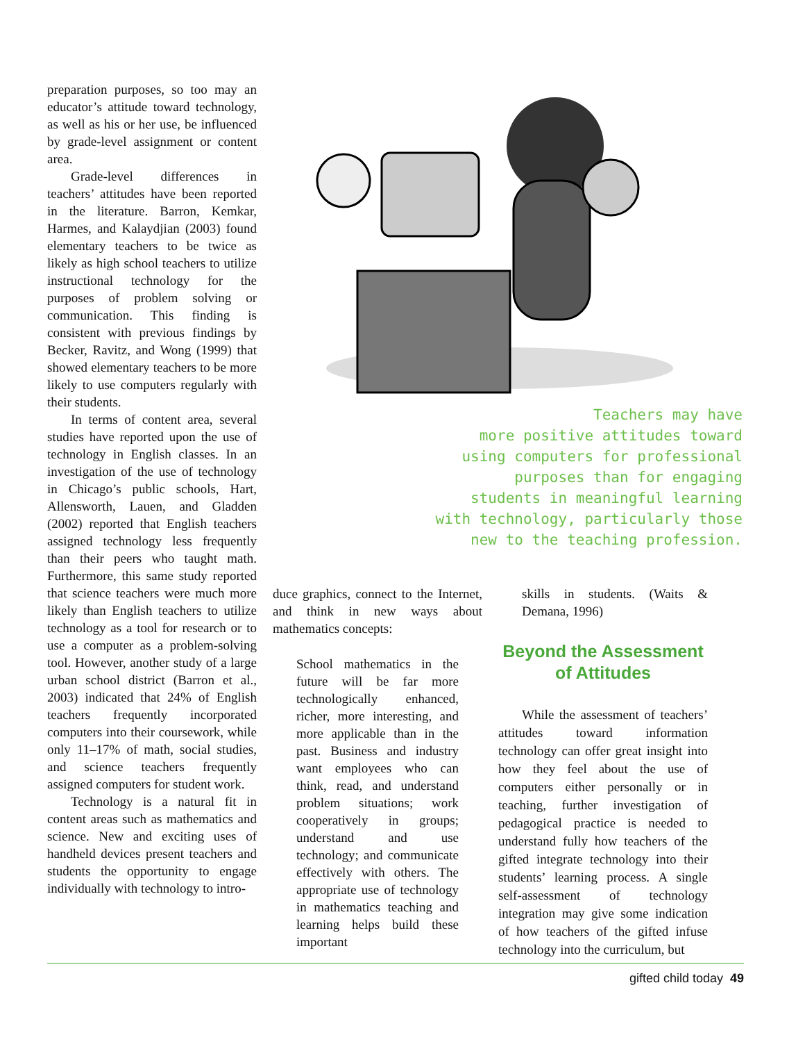preparation purposes, so too may an educator’s attitude toward technology, as well as his or her use, be influenced by grade-level assignment or content area.
Grade-level differences in teachers’ attitudes have been reported in the literature. Barron, Kemkar, Harmes, and Kalaydjian (2003) found elementary teachers to be twice as likely as high school teachers to utilize instructional technology for the purposes of problem solving or communication. This finding is consistent with previous findings by Becker, Ravitz, and Wong (1999) that showed elementary teachers to be more likely to use computers regularly with their students.
In terms of content area, several studies have reported upon the use of technology in English classes. In an investigation of the use of technology in Chicago’s public schools, Hart, Allensworth, Lauen, and Gladden (2002) reported that English teachers assigned technology less frequently than their peers who taught math. Furthermore, this same study reported that science teachers were much more likely than English teachers to utilize technology as a tool for research or to use a computer as a problem-solving tool. However, another study of a large urban school district (Barron et al., 2003) indicated that 24% of English teachers frequently incorporated computers into their coursework, while only 11–17% of math, social studies, and science teachers frequently assigned computers for student work.
Technology is a natural fit in content areas such as mathematics and science. New and exciting uses of handheld devices present teachers and students the opportunity to engage individually with technology to intro-
Teachers may have
more positive attitudes toward
using computers for professional
purposes than for engaging
students in meaningful learning
with technology, particularly those
new to the teaching profession.
duce graphics, connect to the Internet, and think in new ways about mathematics concepts:
School mathematics in the future will be far more technologically enhanced, richer, more interesting, and more applicable than in the past. Business and industry want employees who can think, read, and understand problem situations; work cooperatively in groups; understand and use technology; and communicate effectively with others. The appropriate use of technology in mathematics teaching and learning helps build these important
skills in students. (Waits & Demana, 1996)
Beyond the Assessment
of Attitudes
While the assessment of teachers’ attitudes toward information technology can offer great insight into how they feel about the use of computers either personally or in teaching, further investigation of pedagogical practice is needed to understand fully how teachers of the gifted integrate technology into their students’ learning process. A single self-assessment of technology integration may give some indication of how teachers of the gifted infuse technology into the curriculum, but
gifted child today 49